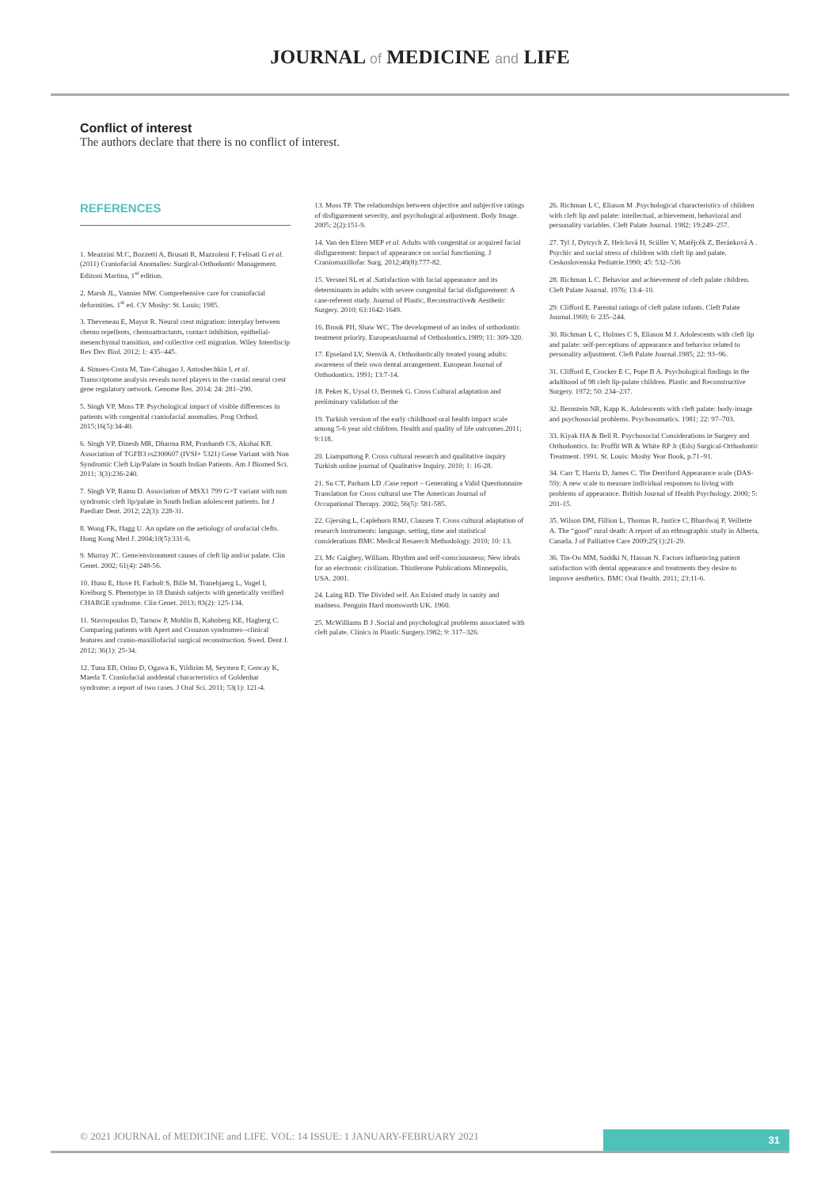JOURNAL of MEDICINE and LIFE
Conflict of interest
The authors declare that there is no conflict of interest.
REFERENCES
1. Meazzini M.C, Bozzetti A, Brusati R, Mazzoleni F, Felisati G et al. (2011) Craniofacial Anomalies: Surgical-Orthodontic Management. Edizoni Martina, 1<sup>st</sup> edition.
2. Marsh JL, Vannier MW. Comprehensive care for craniofacial deformities. 1<sup>st</sup> ed. CV Mosby: St. Louis; 1985.
3. Theveneau E, Mayor R. Neural crest migration: interplay between chemo repellents, chemoattractants, contact inhibition, epithelial-mesenchymal transition, and collective cell migration. Wiley Interdiscip Rev Dev Biol. 2012; 1: 435–445.
4. Simoes-Costa M, Tan-Cabugao J, Antoshechkin I, et al. Transcriptome analysis reveals novel players in the cranial neural crest gene regulatory network. Genome Res. 2014; 24: 281–290.
5. Singh VP, Moss TP. Psychological impact of visible differences in patients with congenital craniofacial anomalies. Prog Orthod. 2015;16(5):34-40.
6. Singh VP, Dinesh MR, Dharma RM, Prashanth CS, Akshai KR. Association of TGFB3 rs2300607 (IVSI+ 5321) Gene Variant with Non Syndromic Cleft Lip/Palate in South Indian Patients. Am J Biomed Sci. 2011; 3(3):236-240.
7. Singh VP, Ramu D. Association of MSX1 799 G>T variant with non syndromic cleft lip/palate in South Indian adolescent patients. Int J Paediatr Dent. 2012; 22(3): 228-31.
8. Wong FK, Hagg U. An update on the aetiology of orofacial clefts. Hong Kong Med J. 2004;10(5):331-6.
9. Murray JC. Gene/environment causes of cleft lip and/or palate. Clin Genet. 2002; 61(4): 248-56.
10. Husu E, Hove H, Farholt S, Bille M, Tranebjaerg L, Vogel I, Kreiborg S. Phenotype in 18 Danish subjects with genetically verified CHARGE syndrome. Clin Genet. 2013; 83(2): 125-134.
11. Stavropoulos D, Tarnow P, Mohlin B, Kahnberg KE, Hagberg C. Comparing patients with Apert and Crouzon syndromes--clinical features and cranio-maxillofacial surgical reconstruction. Swed. Dent J. 2012; 36(1): 25-34.
12. Tuna EB, Orino D, Ogawa K, Yildirim M, Seymen F, Gencay K, Maeda T. Craniofacial anddental characteristics of Goldenhar syndrome: a report of two cases. J Oral Sci. 2011; 53(1): 121-4.
13. Moss TP. The relationships between objective and subjective ratings of disfigurement severity, and psychological adjustment. Body Image. 2005; 2(2):151-9.
14. Van den Elzen MEP et al. Adults with congenital or acquired facial disfigurement: Impact of appearance on social functioning. J Craniomaxillofac Surg. 2012;40(8):777-82.
15. Versnel SL et al .Satisfaction with facial appearance and its determinants in adults with severe congenital facial disfigurement: A case-referent study. Journal of Plastic, Reconstructive& Aesthetic Surgery. 2010; 63:1642-1649.
16. Brook PH, Shaw WC. The development of an index of orthodontic treatment priority. EuropeanJournal of Orthodontics.1989; 11: 309-320.
17. Epseland LV, Stenvik A. Orthodontically treated young adults: awareness of their own dental arrangement. European Journal of Orthodontics. 1991; 13:7-14.
18. Peker K, Uysal O, Bermek G. Cross Cultural adaptation and preliminary validation of the
19. Turkish version of the early childhood oral health impact scale among 5-6 year old children. Health and quality of life outcomes.2011; 9:118.
20. Liamputtong P. Cross cultural research and qualitative inquiry Turkish online journal of Qualitative Inquiry. 2010; 1: 16-28.
21. Su CT, Parham LD .Case report – Generating a Valid Questionnaire Translation for Cross cultural use The American Journal of Occupational Therapy. 2002; 56(5): 581-585.
22. Gjersing L, Caplehorn RMJ, Clausen T. Cross cultural adaptation of research instruments: language, setting, time and statistical considerations BMC Medical Resaerch Methodology. 2010; 10: 13.
23. Mc Gaighey, William. Rhythm and self-consciousness; New ideals for an electronic civilization. Thistlerone Publications Minnepolis, USA. 2001.
24. Laing RD. The Divided self. An Existed study in sanity and madness. Penguin Hard monsworth UK. 1960.
25. McWilliams B J .Social and psychological problems associated with cleft palate. Clinics in Plastic Surgery.1982; 9: 317–326.
26. Richman L C, Eliason M .Psychological characteristics of children with cleft lip and palate: intellectual, achievement, behavioral and personality variables. Cleft Palate Journal. 1982; 19:249–257.
27. Tyl J, Dytrych Z, Helclová H, Scüller V, Matějcěk Z, Beránková A . Psychic and social stress of children with cleft lip and palate. Ceskoslovenska Pediatrie.1990; 45: 532–536
28. Richman L C. Behavior and achievement of cleft palate children. Cleft Palate Journal. 1976; 13:4–10.
29. Clifford E. Parental ratings of cleft palate infants. Cleft Palate Journal.1969; 6: 235–244.
30. Richman L C, Holmes C S, Eliason M J. Adolescents with cleft lip and palate: self-perceptions of appearance and behavior related to personality adjustment. Cleft Palate Journal.1985; 22: 93–96.
31. Clifford E, Crocker E C, Pope B A. Psychological findings in the adulthood of 98 cleft lip-palate children. Plastic and Reconstructive Surgery. 1972; 50: 234–237.
32. Bernstein NR, Kapp K. Adolescents with cleft palate: body-image and psychosocial problems. Psychosomatics. 1981; 22: 97–703.
33. Kiyak HA & Bell R. Psychosocial Considerations in Surgery and Orthodontics. In: Proffit WR & White RP Jr (Eds) Surgical-Orthodontic Treatment. 1991. St. Louis: Mosby Year Book, p.71–91.
34. Carr T, Harris D, James C. The Derriford Appearance scale (DAS-59): A new scale to measure individual responses to living with problems of appearance. British Journal of Health Psychology. 2000; 5: 201-15.
35. Wilson DM, Fillion L, Thomas R, Justice C, Bhardwaj P, Veillette A. The “good” rural death: A report of an ethnographic study in Alberta, Canada. J of Palliative Care 2009;25(1):21-29.
36. Tin-Oo MM, Saddki N, Hassan N. Factors influencing patient satisfaction with dental appearance and treatments they desire to improve aesthetics. BMC Oral Health. 2011; 23:11-6.
© 2021 JOURNAL of MEDICINE and LIFE. VOL: 14 ISSUE: 1 JANUARY-FEBRUARY 2021
31